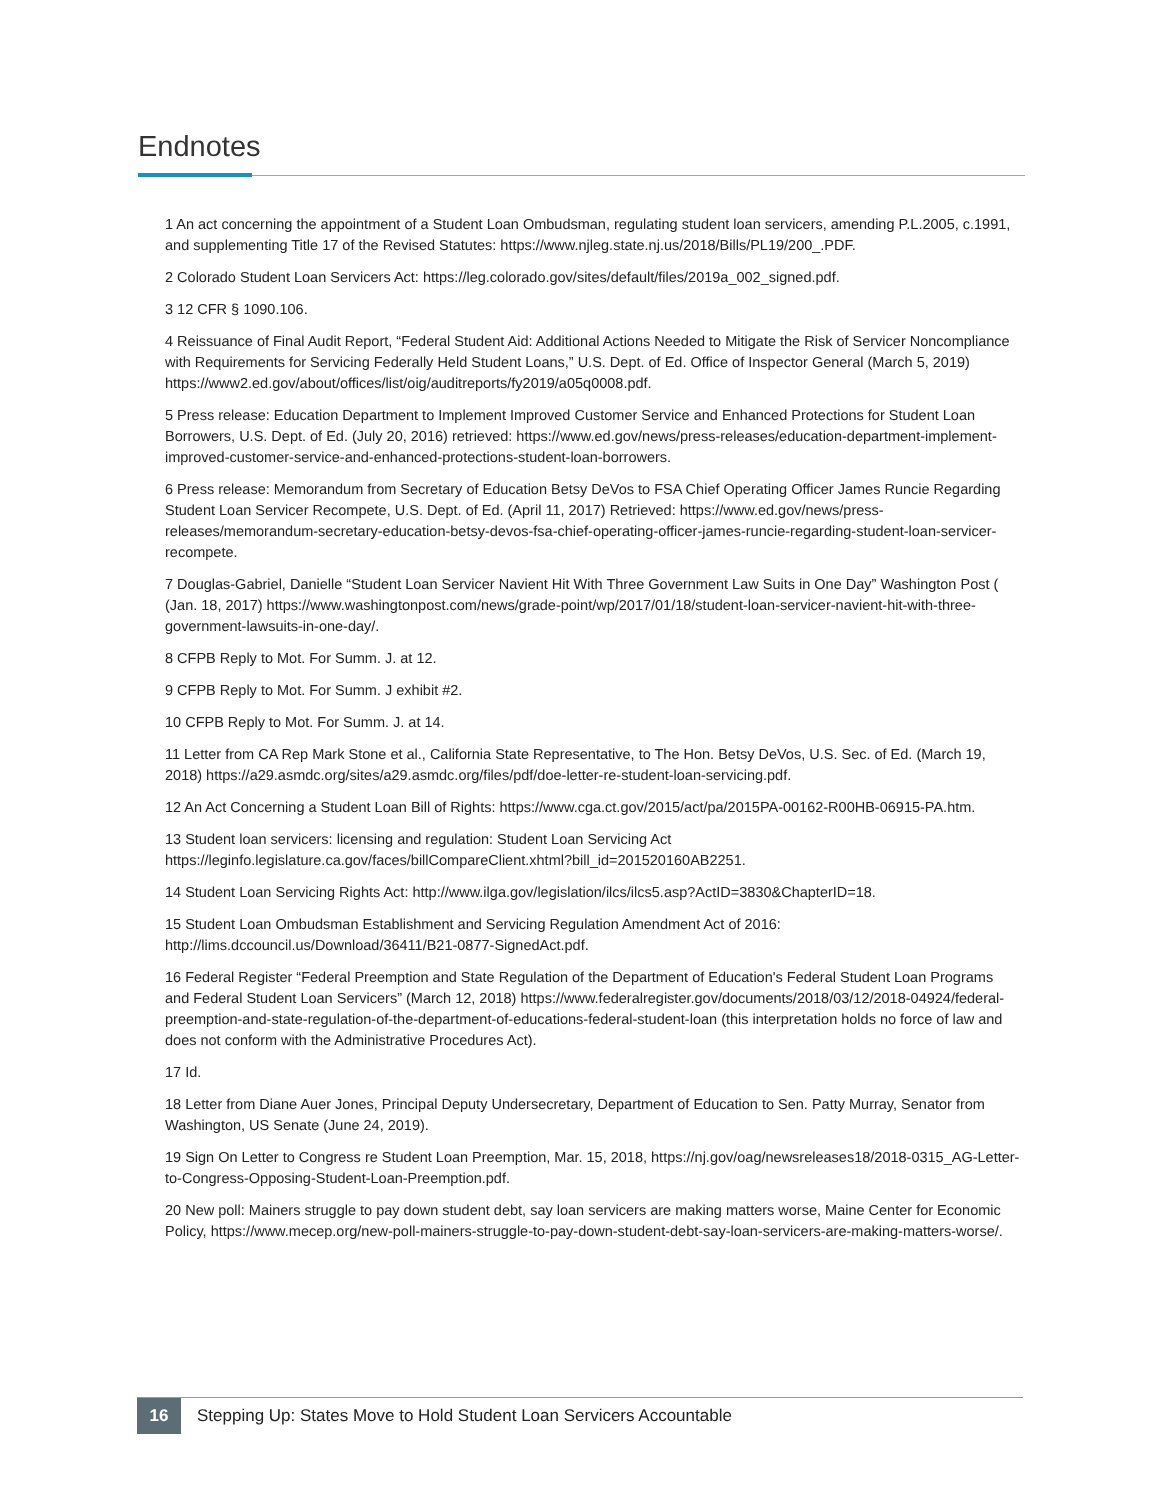Endnotes
1 An act concerning the appointment of a Student Loan Ombudsman, regulating student loan servicers, amending P.L.2005, c.1991, and supplementing Title 17 of the Revised Statutes: https://www.njleg.state.nj.us/2018/Bills/PL19/200_.PDF.
2 Colorado Student Loan Servicers Act: https://leg.colorado.gov/sites/default/files/2019a_002_signed.pdf.
3 12 CFR § 1090.106.
4 Reissuance of Final Audit Report, “Federal Student Aid: Additional Actions Needed to Mitigate the Risk of Servicer Noncompliance with Requirements for Servicing Federally Held Student Loans,” U.S. Dept. of Ed. Office of Inspector General (March 5, 2019) https://www2.ed.gov/about/offices/list/oig/auditreports/fy2019/a05q0008.pdf.
5 Press release: Education Department to Implement Improved Customer Service and Enhanced Protections for Student Loan Borrowers, U.S. Dept. of Ed. (July 20, 2016) retrieved: https://www.ed.gov/news/press-releases/education-department-implement-improved-customer-service-and-enhanced-protections-student-loan-borrowers.
6 Press release: Memorandum from Secretary of Education Betsy DeVos to FSA Chief Operating Officer James Runcie Regarding Student Loan Servicer Recompete, U.S. Dept. of Ed. (April 11, 2017) Retrieved: https://www.ed.gov/news/press-releases/memorandum-secretary-education-betsy-devos-fsa-chief-operating-officer-james-runcie-regarding-student-loan-servicer-recompete.
7 Douglas-Gabriel, Danielle “Student Loan Servicer Navient Hit With Three Government Law Suits in One Day” Washington Post ( (Jan. 18, 2017) https://www.washingtonpost.com/news/grade-point/wp/2017/01/18/student-loan-servicer-navient-hit-with-three-government-lawsuits-in-one-day/.
8 CFPB Reply to Mot. For Summ. J. at 12.
9 CFPB Reply to Mot. For Summ. J exhibit #2.
10 CFPB Reply to Mot. For Summ. J. at 14.
11 Letter from CA Rep Mark Stone et al., California State Representative, to The Hon. Betsy DeVos, U.S. Sec. of Ed. (March 19, 2018) https://a29.asmdc.org/sites/a29.asmdc.org/files/pdf/doe-letter-re-student-loan-servicing.pdf.
12 An Act Concerning a Student Loan Bill of Rights: https://www.cga.ct.gov/2015/act/pa/2015PA-00162-R00HB-06915-PA.htm.
13 Student loan servicers: licensing and regulation: Student Loan Servicing Act https://leginfo.legislature.ca.gov/faces/billCompareClient.xhtml?bill_id=201520160AB2251.
14 Student Loan Servicing Rights Act: http://www.ilga.gov/legislation/ilcs/ilcs5.asp?ActID=3830&ChapterID=18.
15 Student Loan Ombudsman Establishment and Servicing Regulation Amendment Act of 2016: http://lims.dccouncil.us/Download/36411/B21-0877-SignedAct.pdf.
16 Federal Register “Federal Preemption and State Regulation of the Department of Education's Federal Student Loan Programs and Federal Student Loan Servicers” (March 12, 2018) https://www.federalregister.gov/documents/2018/03/12/2018-04924/federal-preemption-and-state-regulation-of-the-department-of-educations-federal-student-loan (this interpretation holds no force of law and does not conform with the Administrative Procedures Act).
17 Id.
18 Letter from Diane Auer Jones, Principal Deputy Undersecretary, Department of Education to Sen. Patty Murray, Senator from Washington, US Senate (June 24, 2019).
19 Sign On Letter to Congress re Student Loan Preemption, Mar. 15, 2018, https://nj.gov/oag/newsreleases18/2018-0315_AG-Letter-to-Congress-Opposing-Student-Loan-Preemption.pdf.
20 New poll: Mainers struggle to pay down student debt, say loan servicers are making matters worse, Maine Center for Economic Policy, https://www.mecep.org/new-poll-mainers-struggle-to-pay-down-student-debt-say-loan-servicers-are-making-matters-worse/.
16
Stepping Up: States Move to Hold Student Loan Servicers Accountable